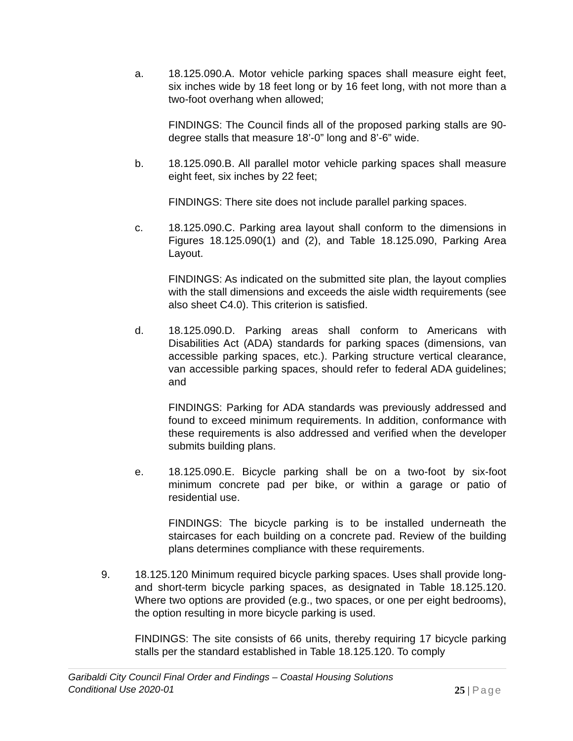a. 18.125.090.A. Motor vehicle parking spaces shall measure eight feet, six inches wide by 18 feet long or by 16 feet long, with not more than a two-foot overhang when allowed;
FINDINGS: The Council finds all of the proposed parking stalls are 90-degree stalls that measure 18’-0” long and 8’-6” wide.
b. 18.125.090.B. All parallel motor vehicle parking spaces shall measure eight feet, six inches by 22 feet;
FINDINGS: There site does not include parallel parking spaces.
c. 18.125.090.C. Parking area layout shall conform to the dimensions in Figures 18.125.090(1) and (2), and Table 18.125.090, Parking Area Layout.
FINDINGS: As indicated on the submitted site plan, the layout complies with the stall dimensions and exceeds the aisle width requirements (see also sheet C4.0). This criterion is satisfied.
d. 18.125.090.D. Parking areas shall conform to Americans with Disabilities Act (ADA) standards for parking spaces (dimensions, van accessible parking spaces, etc.). Parking structure vertical clearance, van accessible parking spaces, should refer to federal ADA guidelines; and
FINDINGS: Parking for ADA standards was previously addressed and found to exceed minimum requirements. In addition, conformance with these requirements is also addressed and verified when the developer submits building plans.
e. 18.125.090.E. Bicycle parking shall be on a two-foot by six-foot minimum concrete pad per bike, or within a garage or patio of residential use.
FINDINGS: The bicycle parking is to be installed underneath the staircases for each building on a concrete pad. Review of the building plans determines compliance with these requirements.
9. 18.125.120 Minimum required bicycle parking spaces. Uses shall provide long- and short-term bicycle parking spaces, as designated in Table 18.125.120. Where two options are provided (e.g., two spaces, or one per eight bedrooms), the option resulting in more bicycle parking is used.
FINDINGS: The site consists of 66 units, thereby requiring 17 bicycle parking stalls per the standard established in Table 18.125.120. To comply
Garibaldi City Council Final Order and Findings – Coastal Housing Solutions
Conditional Use 2020-01
25 | Page